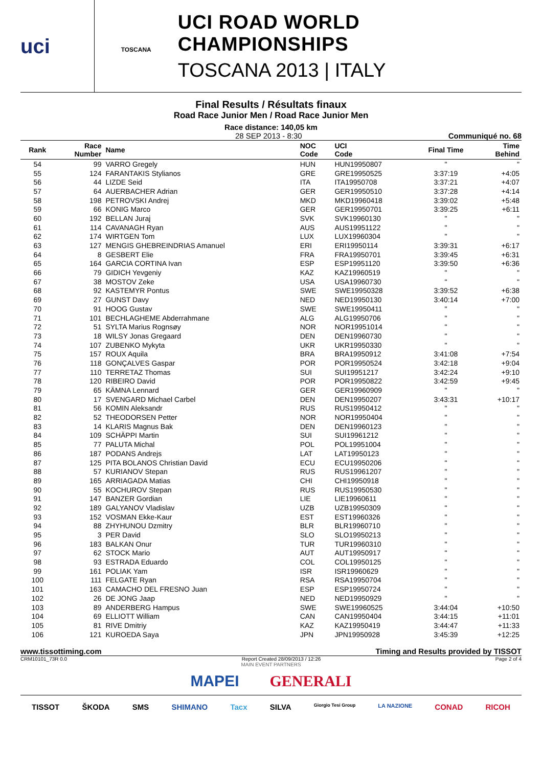uci
TOSCANA
UCI ROAD WORLD CHAMPIONSHIPS
TOSCANA 2013 | ITALY
Final Results / Résultats finaux
Road Race Junior Men / Road Race Junior Men
Race distance: 140,05 km
28 SEP 2013 - 8:30 Communiqué no. 68
| Rank | Race Number | Name | NOC Code | UCI Code | Final Time | Time Behind |
| --- | --- | --- | --- | --- | --- | --- |
| 54 | 99 | VARRO Gregely | HUN | HUN19950807 | " | " |
| 55 | 124 | FARANTAKIS Stylianos | GRE | GRE19950525 | 3:37:19 | +4:05 |
| 56 | 44 | LIZDE Seid | ITA | ITA19950708 | 3:37:21 | +4:07 |
| 57 | 64 | AUERBACHER Adrian | GER | GER19950510 | 3:37:28 | +4:14 |
| 58 | 198 | PETROVSKI Andrej | MKD | MKD19960418 | 3:39:02 | +5:48 |
| 59 | 66 | KONIG Marco | GER | GER19950701 | 3:39:25 | +6:11 |
| 60 | 192 | BELLAN Juraj | SVK | SVK19960130 | " | " |
| 61 | 114 | CAVANAGH Ryan | AUS | AUS19951122 | " | " |
| 62 | 174 | WIRTGEN Tom | LUX | LUX19960304 | " | " |
| 63 | 127 | MENGIS GHEBREINDRIAS Amanuel | ERI | ERI19950114 | 3:39:31 | +6:17 |
| 64 | 8 | GESBERT Elie | FRA | FRA19950701 | 3:39:45 | +6:31 |
| 65 | 164 | GARCIA CORTINA Ivan | ESP | ESP19951120 | 3:39:50 | +6:36 |
| 66 | 79 | GIDICH Yevgeniy | KAZ | KAZ19960519 | " | " |
| 67 | 38 | MOSTOV Zeke | USA | USA19960730 | " | " |
| 68 | 92 | KASTEMYR Pontus | SWE | SWE19950328 | 3:39:52 | +6:38 |
| 69 | 27 | GUNST Davy | NED | NED19950130 | 3:40:14 | +7:00 |
| 70 | 91 | HOOG Gustav | SWE | SWE19950411 | " | " |
| 71 | 101 | BECHLAGHEME Abderrahmane | ALG | ALG19950706 | " | " |
| 72 | 51 | SYLTA Marius Rognsøy | NOR | NOR19951014 | " | " |
| 73 | 18 | WILSY Jonas Gregaard | DEN | DEN19960730 | " | " |
| 74 | 107 | ZUBENKO Mykyta | UKR | UKR19950330 | " | " |
| 75 | 157 | ROUX Aquila | BRA | BRA19950912 | 3:41:08 | +7:54 |
| 76 | 118 | GONÇALVES Gaspar | POR | POR19950524 | 3:42:18 | +9:04 |
| 77 | 110 | TERRETAZ Thomas | SUI | SUI19951217 | 3:42:24 | +9:10 |
| 78 | 120 | RIBEIRO David | POR | POR19950822 | 3:42:59 | +9:45 |
| 79 | 65 | KÄMNA Lennard | GER | GER19960909 | " | " |
| 80 | 17 | SVENGARD Michael Carbel | DEN | DEN19950207 | 3:43:31 | +10:17 |
| 81 | 56 | KOMIN Aleksandr | RUS | RUS19950412 | " | " |
| 82 | 52 | THEODORSEN Petter | NOR | NOR19950404 | " | " |
| 83 | 14 | KLARIS Magnus Bak | DEN | DEN19960123 | " | " |
| 84 | 109 | SCHÄPPI Martin | SUI | SUI19961212 | " | " |
| 85 | 77 | PALUTA Michal | POL | POL19951004 | " | " |
| 86 | 187 | PODANS Andrejs | LAT | LAT19950123 | " | " |
| 87 | 125 | PITA BOLANOS Christian David | ECU | ECU19950206 | " | " |
| 88 | 57 | KURIANOV Stepan | RUS | RUS19961207 | " | " |
| 89 | 165 | ARRIAGADA Matias | CHI | CHI19950918 | " | " |
| 90 | 55 | KOCHUROV Stepan | RUS | RUS19950530 | " | " |
| 91 | 147 | BANZER Gordian | LIE | LIE19960611 | " | " |
| 92 | 189 | GALYANOV Vladislav | UZB | UZB19950309 | " | " |
| 93 | 152 | VOSMAN Ekke-Kaur | EST | EST19960326 | " | " |
| 94 | 88 | ZHYHUNOU Dzmitry | BLR | BLR19960710 | " | " |
| 95 | 3 | PER David | SLO | SLO19950213 | " | " |
| 96 | 183 | BALKAN Onur | TUR | TUR19960310 | " | " |
| 97 | 62 | STOCK Mario | AUT | AUT19950917 | " | " |
| 98 | 93 | ESTRADA Eduardo | COL | COL19950125 | " | " |
| 99 | 161 | POLIAK Yam | ISR | ISR19960629 | " | " |
| 100 | 111 | FELGATE Ryan | RSA | RSA19950704 | " | " |
| 101 | 163 | CAMACHO DEL FRESNO Juan | ESP | ESP19950724 | " | " |
| 102 | 26 | DE JONG Jaap | NED | NED19950929 | " | " |
| 103 | 89 | ANDERBERG Hampus | SWE | SWE19960525 | 3:44:04 | +10:50 |
| 104 | 69 | ELLIOTT William | CAN | CAN19950404 | 3:44:15 | +11:01 |
| 105 | 81 | RIVE Dmitriy | KAZ | KAZ19950419 | 3:44:47 | +11:33 |
| 106 | 121 | KUROEDA Saya | JPN | JPN19950928 | 3:45:39 | +12:25 |
www.tissottiming.com Timing and Results provided by TISSOT
CRM10101_73R 0.0 Report Created 28/09/2013 / 12:26 Page 2 of 4
MAIN EVENT PARTNERS
MAPEI GENERALI
TISSOT ŠKODA SMS SHIMANO Tacx SILVA Giorgio Tesi Group LA NAZIONE CONAD RICOH